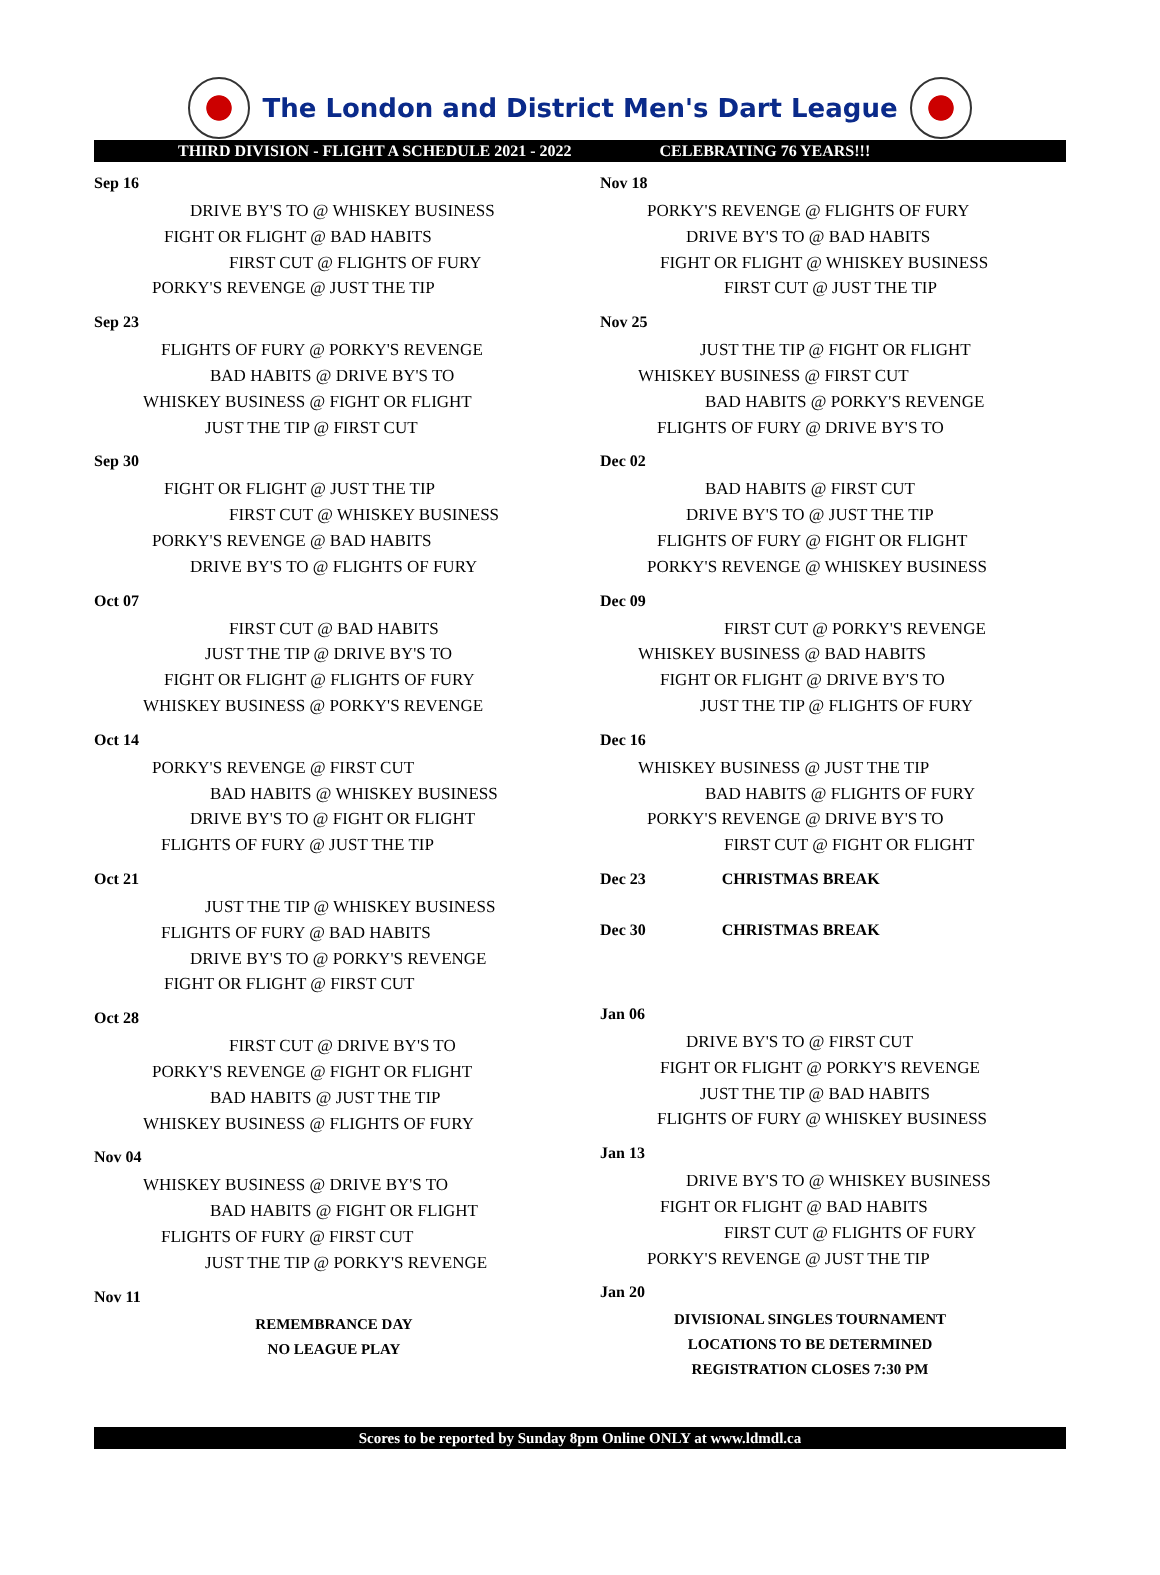The London and District Men's Dart League
THIRD DIVISION - FLIGHT A SCHEDULE 2021 - 2022 CELEBRATING 76 YEARS!!!
Sep 16
DRIVE BY'S TO @ WHISKEY BUSINESS
FIGHT OR FLIGHT @ BAD HABITS
FIRST CUT @ FLIGHTS OF FURY
PORKY'S REVENGE @ JUST THE TIP
Sep 23
FLIGHTS OF FURY @ PORKY'S REVENGE
BAD HABITS @ DRIVE BY'S TO
WHISKEY BUSINESS @ FIGHT OR FLIGHT
JUST THE TIP @ FIRST CUT
Sep 30
FIGHT OR FLIGHT @ JUST THE TIP
FIRST CUT @ WHISKEY BUSINESS
PORKY'S REVENGE @ BAD HABITS
DRIVE BY'S TO @ FLIGHTS OF FURY
Oct 07
FIRST CUT @ BAD HABITS
JUST THE TIP @ DRIVE BY'S TO
FIGHT OR FLIGHT @ FLIGHTS OF FURY
WHISKEY BUSINESS @ PORKY'S REVENGE
Oct 14
PORKY'S REVENGE @ FIRST CUT
BAD HABITS @ WHISKEY BUSINESS
DRIVE BY'S TO @ FIGHT OR FLIGHT
FLIGHTS OF FURY @ JUST THE TIP
Oct 21
JUST THE TIP @ WHISKEY BUSINESS
FLIGHTS OF FURY @ BAD HABITS
DRIVE BY'S TO @ PORKY'S REVENGE
FIGHT OR FLIGHT @ FIRST CUT
Oct 28
FIRST CUT @ DRIVE BY'S TO
PORKY'S REVENGE @ FIGHT OR FLIGHT
BAD HABITS @ JUST THE TIP
WHISKEY BUSINESS @ FLIGHTS OF FURY
Nov 04
WHISKEY BUSINESS @ DRIVE BY'S TO
BAD HABITS @ FIGHT OR FLIGHT
FLIGHTS OF FURY @ FIRST CUT
JUST THE TIP @ PORKY'S REVENGE
Nov 11
REMEMBRANCE DAY
NO LEAGUE PLAY
Nov 18
PORKY'S REVENGE @ FLIGHTS OF FURY
DRIVE BY'S TO @ BAD HABITS
FIGHT OR FLIGHT @ WHISKEY BUSINESS
FIRST CUT @ JUST THE TIP
Nov 25
JUST THE TIP @ FIGHT OR FLIGHT
WHISKEY BUSINESS @ FIRST CUT
BAD HABITS @ PORKY'S REVENGE
FLIGHTS OF FURY @ DRIVE BY'S TO
Dec 02
BAD HABITS @ FIRST CUT
DRIVE BY'S TO @ JUST THE TIP
FLIGHTS OF FURY @ FIGHT OR FLIGHT
PORKY'S REVENGE @ WHISKEY BUSINESS
Dec 09
FIRST CUT @ PORKY'S REVENGE
WHISKEY BUSINESS @ BAD HABITS
FIGHT OR FLIGHT @ DRIVE BY'S TO
JUST THE TIP @ FLIGHTS OF FURY
Dec 16
WHISKEY BUSINESS @ JUST THE TIP
BAD HABITS @ FLIGHTS OF FURY
PORKY'S REVENGE @ DRIVE BY'S TO
FIRST CUT @ FIGHT OR FLIGHT
Dec 23 CHRISTMAS BREAK
Dec 30 CHRISTMAS BREAK
Jan 06
DRIVE BY'S TO @ FIRST CUT
FIGHT OR FLIGHT @ PORKY'S REVENGE
JUST THE TIP @ BAD HABITS
FLIGHTS OF FURY @ WHISKEY BUSINESS
Jan 13
DRIVE BY'S TO @ WHISKEY BUSINESS
FIGHT OR FLIGHT @ BAD HABITS
FIRST CUT @ FLIGHTS OF FURY
PORKY'S REVENGE @ JUST THE TIP
Jan 20
DIVISIONAL SINGLES TOURNAMENT
LOCATIONS TO BE DETERMINED
REGISTRATION CLOSES 7:30 PM
Scores to be reported by Sunday 8pm Online ONLY at www.ldmdl.ca